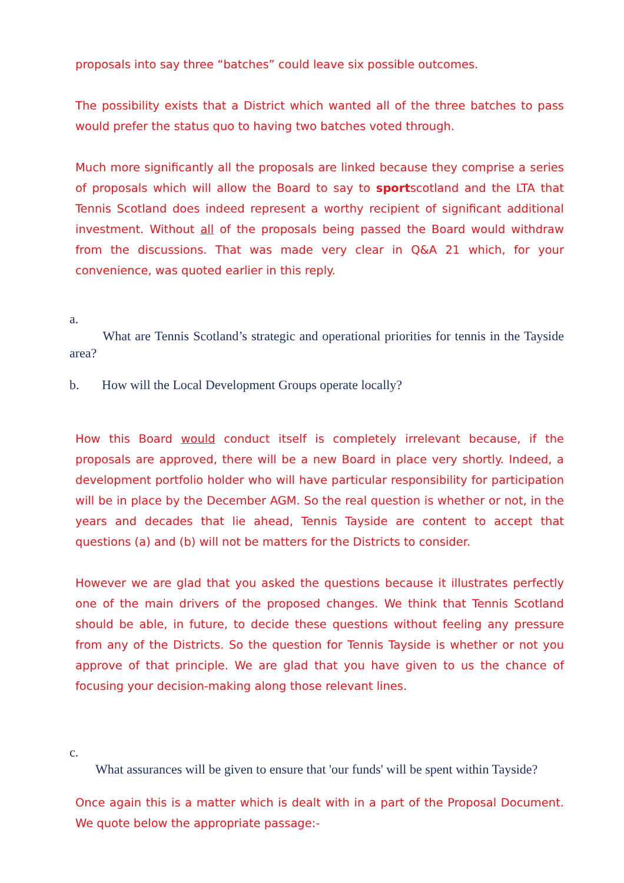proposals into say three “batches” could leave six possible outcomes.
The possibility exists that a District which wanted all of the three batches to pass would prefer the status quo to having two batches voted through.
Much more significantly all the proposals are linked because they comprise a series of proposals which will allow the Board to say to sportscotland and the LTA that Tennis Scotland does indeed represent a worthy recipient of significant additional investment. Without all of the proposals being passed the Board would withdraw from the discussions. That was made very clear in Q&A 21 which, for your convenience, was quoted earlier in this reply.
a.
What are Tennis Scotland’s strategic and operational priorities for tennis in the Tayside area?
b. How will the Local Development Groups operate locally?
How this Board would conduct itself is completely irrelevant because, if the proposals are approved, there will be a new Board in place very shortly. Indeed, a development portfolio holder who will have particular responsibility for participation will be in place by the December AGM. So the real question is whether or not, in the years and decades that lie ahead, Tennis Tayside are content to accept that questions (a) and (b) will not be matters for the Districts to consider.
However we are glad that you asked the questions because it illustrates perfectly one of the main drivers of the proposed changes. We think that Tennis Scotland should be able, in future, to decide these questions without feeling any pressure from any of the Districts. So the question for Tennis Tayside is whether or not you approve of that principle. We are glad that you have given to us the chance of focusing your decision-making along those relevant lines.
c.
What assurances will be given to ensure that 'our funds' will be spent within Tayside?
Once again this is a matter which is dealt with in a part of the Proposal Document. We quote below the appropriate passage:-